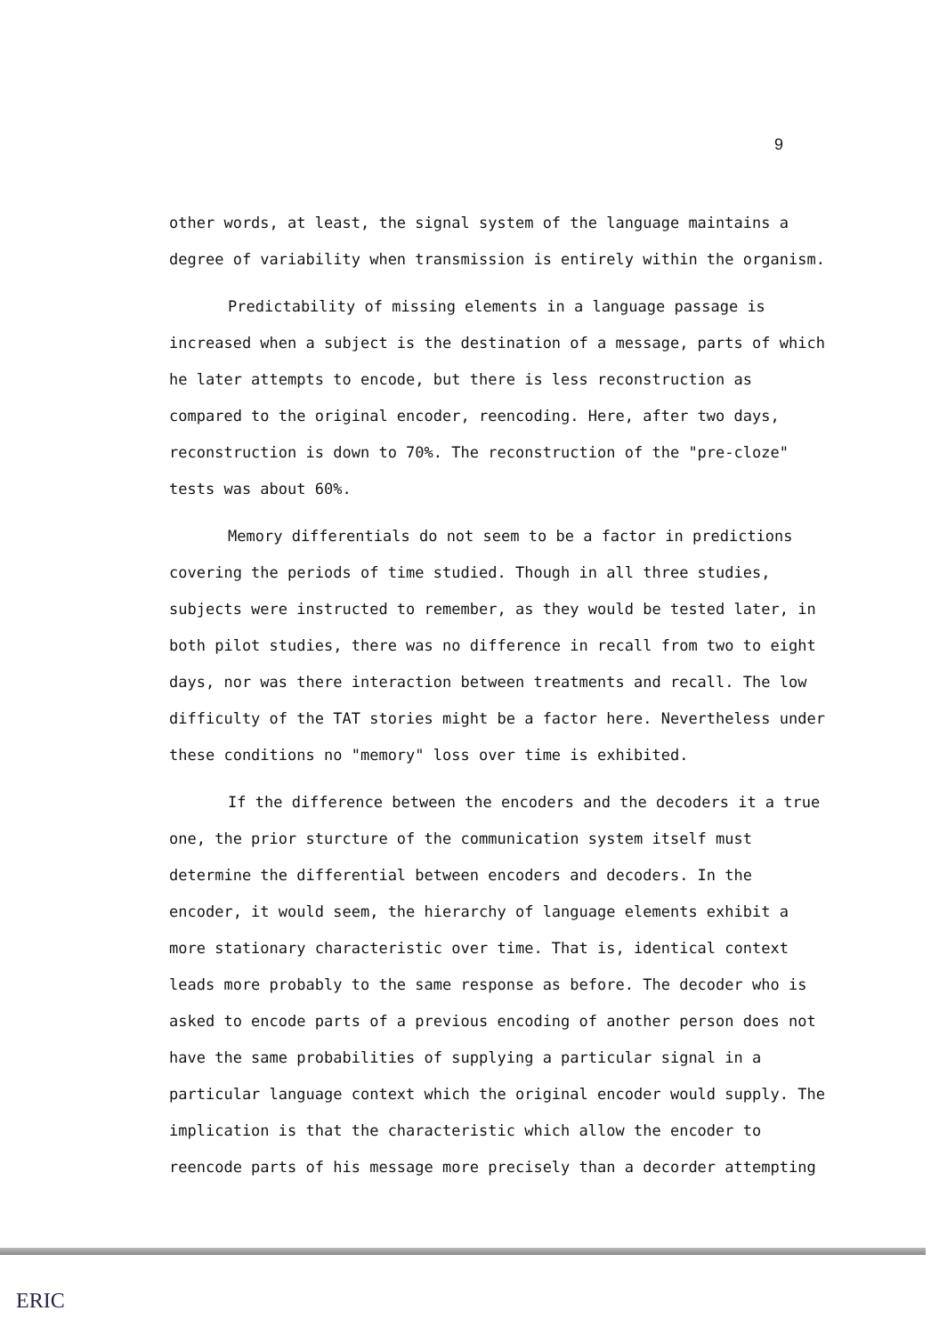9
other words, at least, the signal system of the language maintains a degree of variability when transmission is entirely within the organism.
Predictability of missing elements in a language passage is increased when a subject is the destination of a message, parts of which he later attempts to encode, but there is less reconstruction as compared to the original encoder, reencoding. Here, after two days, reconstruction is down to 70%. The reconstruction of the "pre-cloze" tests was about 60%.
Memory differentials do not seem to be a factor in predictions covering the periods of time studied. Though in all three studies, subjects were instructed to remember, as they would be tested later, in both pilot studies, there was no difference in recall from two to eight days, nor was there interaction between treatments and recall. The low difficulty of the TAT stories might be a factor here. Nevertheless under these conditions no "memory" loss over time is exhibited.
If the difference between the encoders and the decoders it a true one, the prior sturcture of the communication system itself must determine the differential between encoders and decoders. In the encoder, it would seem, the hierarchy of language elements exhibit a more stationary characteristic over time. That is, identical context leads more probably to the same response as before. The decoder who is asked to encode parts of a previous encoding of another person does not have the same probabilities of supplying a particular signal in a particular language context which the original encoder would supply. The implication is that the characteristic which allow the encoder to reencode parts of his message more precisely than a decorder attempting
ERIC